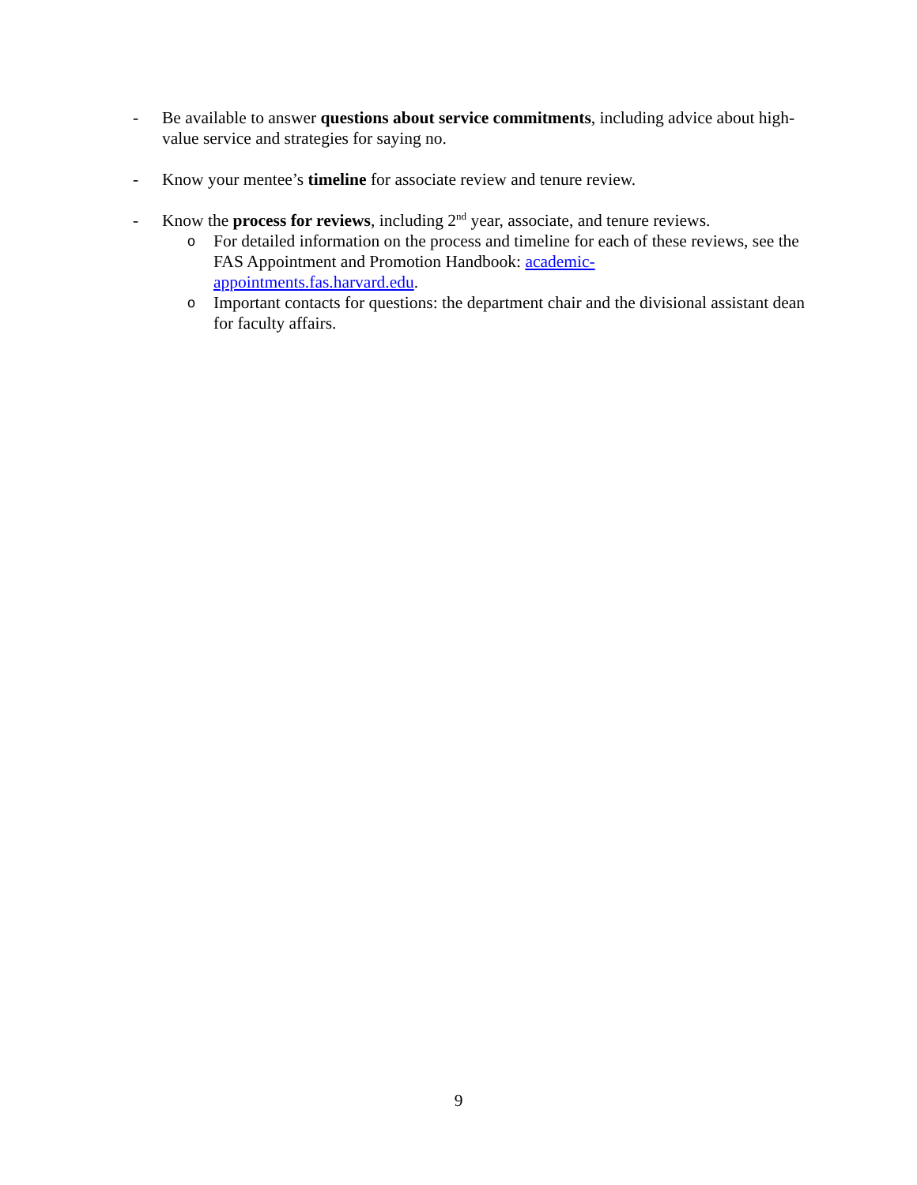- Be available to answer questions about service commitments, including advice about high-value service and strategies for saying no.
- Know your mentee’s timeline for associate review and tenure review.
- Know the process for reviews, including 2<sup>nd</sup> year, associate, and tenure reviews.
o
For detailed information on the process and timeline for each of these reviews, see the FAS Appointment and Promotion Handbook: academic-
appointments.fas.harvard.edu.
o
Important contacts for questions: the department chair and the divisional assistant dean for faculty affairs.
9